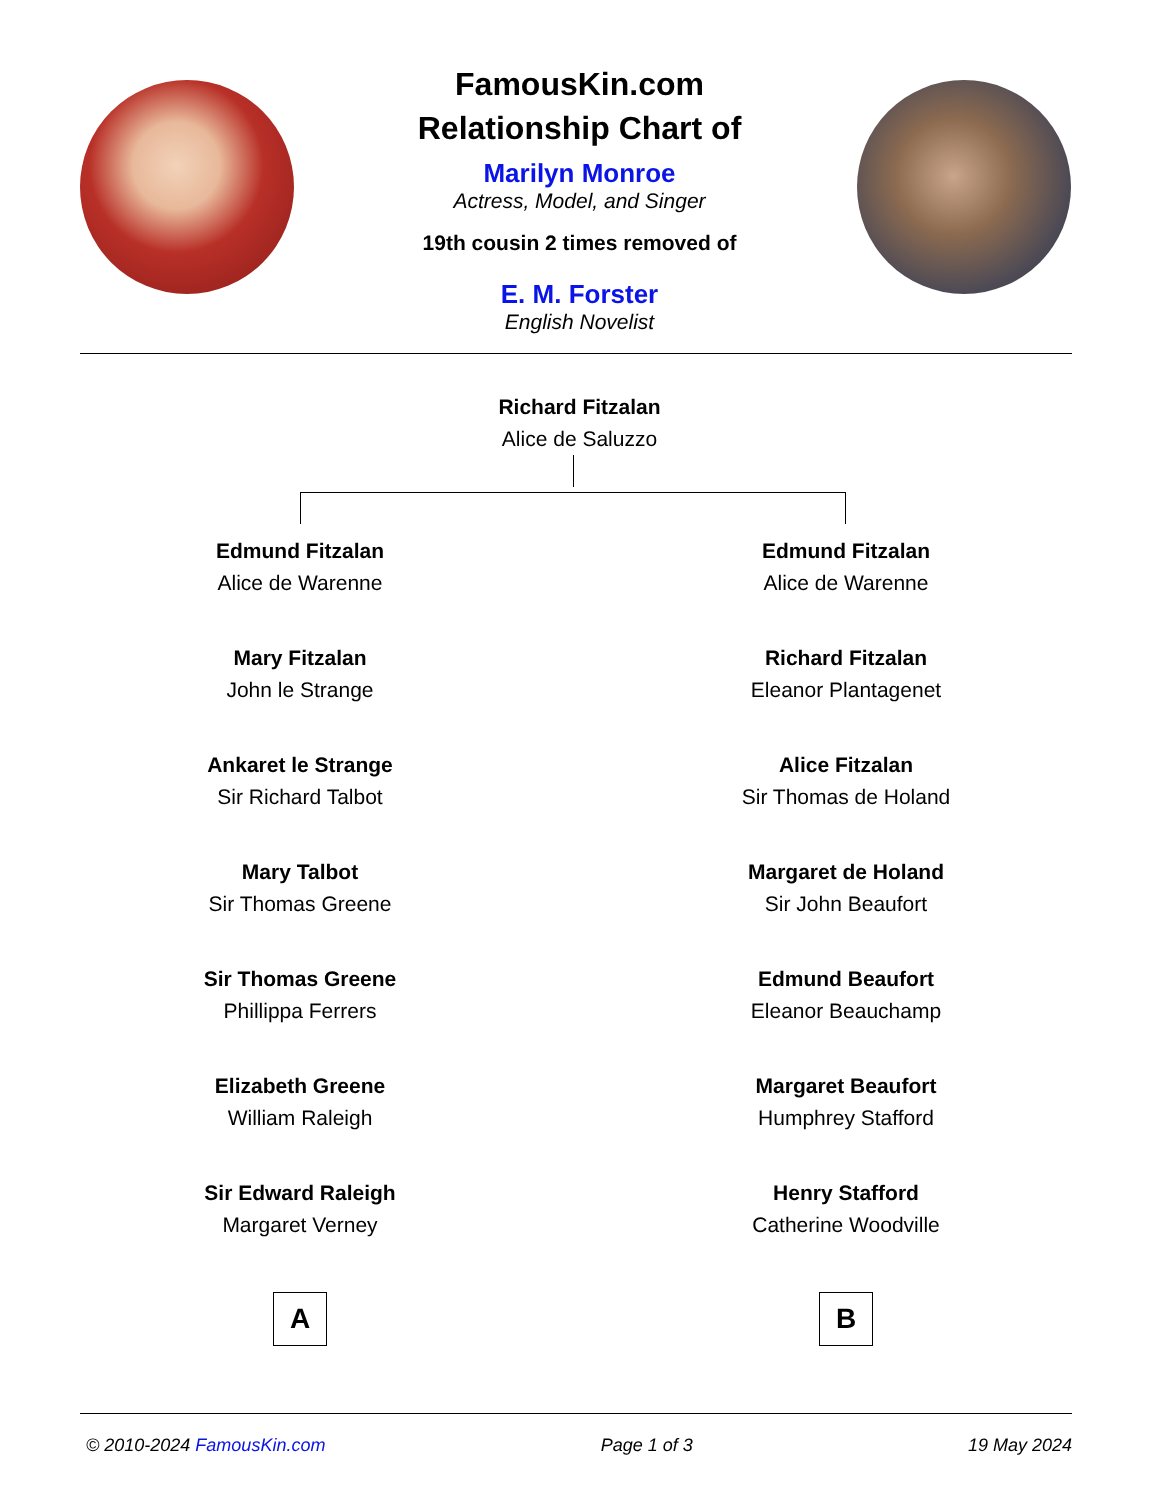FamousKin.com
Relationship Chart of
Marilyn Monroe
Actress, Model, and Singer
19th cousin 2 times removed of
E. M. Forster
English Novelist
Richard Fitzalan
Alice de Saluzzo
Edmund Fitzalan
Alice de Warenne
Mary Fitzalan
John le Strange
Ankaret le Strange
Sir Richard Talbot
Mary Talbot
Sir Thomas Greene
Sir Thomas Greene
Phillippa Ferrers
Elizabeth Greene
William Raleigh
Sir Edward Raleigh
Margaret Verney
A
Edmund Fitzalan
Alice de Warenne
Richard Fitzalan
Eleanor Plantagenet
Alice Fitzalan
Sir Thomas de Holand
Margaret de Holand
Sir John Beaufort
Edmund Beaufort
Eleanor Beauchamp
Margaret Beaufort
Humphrey Stafford
Henry Stafford
Catherine Woodville
B
© 2010-2024 FamousKin.com Page 1 of 3 19 May 2024